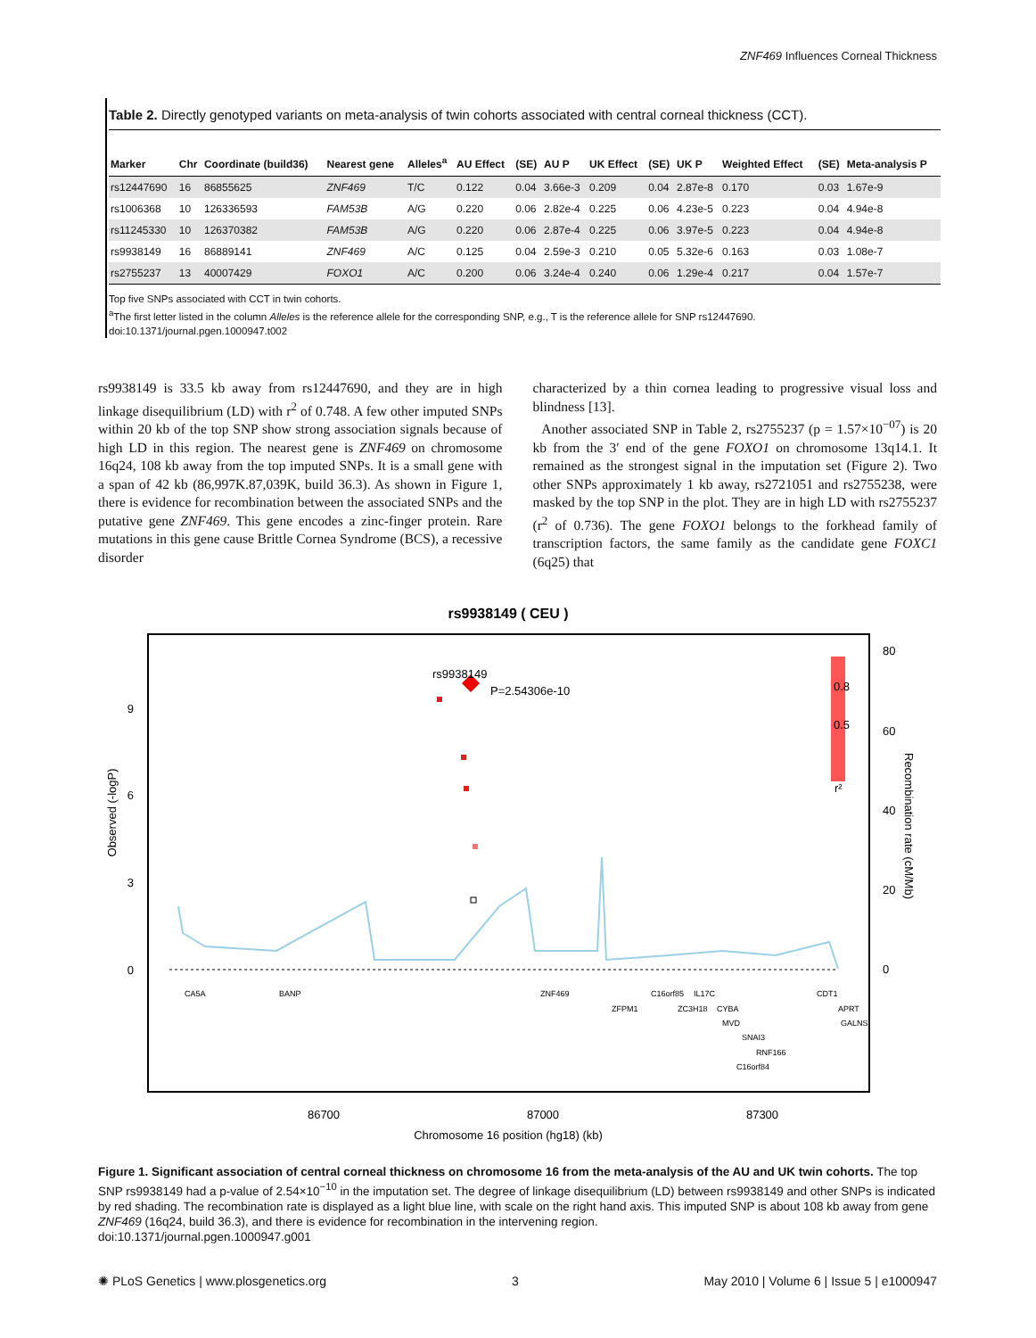ZNF469 Influences Corneal Thickness
Table 2. Directly genotyped variants on meta-analysis of twin cohorts associated with central corneal thickness (CCT).
| Marker | Chr | Coordinate (build36) | Nearest gene | Alleles<sup>a</sup> | AU Effect | (SE) | AU P | UK Effect | (SE) | UK P | Weighted Effect | (SE) | Meta-analysis P |
| --- | --- | --- | --- | --- | --- | --- | --- | --- | --- | --- | --- | --- | --- |
| rs12447690 | 16 | 86855625 | ZNF469 | T/C | 0.122 | 0.04 | 3.66e-3 | 0.209 | 0.04 | 2.87e-8 | 0.170 | 0.03 | 1.67e-9 |
| rs1006368 | 10 | 126336593 | FAM53B | A/G | 0.220 | 0.06 | 2.82e-4 | 0.225 | 0.06 | 4.23e-5 | 0.223 | 0.04 | 4.94e-8 |
| rs11245330 | 10 | 126370382 | FAM53B | A/G | 0.220 | 0.06 | 2.87e-4 | 0.225 | 0.06 | 3.97e-5 | 0.223 | 0.04 | 4.94e-8 |
| rs9938149 | 16 | 86889141 | ZNF469 | A/C | 0.125 | 0.04 | 2.59e-3 | 0.210 | 0.05 | 5.32e-6 | 0.163 | 0.03 | 1.08e-7 |
| rs2755237 | 13 | 40007429 | FOXO1 | A/C | 0.200 | 0.06 | 3.24e-4 | 0.240 | 0.06 | 1.29e-4 | 0.217 | 0.04 | 1.57e-7 |
Top five SNPs associated with CCT in twin cohorts.
<sup>a</sup> The first letter listed in the column Alleles is the reference allele for the corresponding SNP, e.g., T is the reference allele for SNP rs12447690.
doi:10.1371/journal.pgen.1000947.t002
rs9938149 is 33.5 kb away from rs12447690, and they are in high linkage disequilibrium (LD) with r<sup>2</sup> of 0.748. A few other imputed SNPs within 20 kb of the top SNP show strong association signals because of high LD in this region. The nearest gene is ZNF469 on chromosome 16q24, 108 kb away from the top imputed SNPs. It is a small gene with a span of 42 kb (86,997K.87,039K, build 36.3). As shown in Figure 1, there is evidence for recombination between the associated SNPs and the putative gene ZNF469. This gene encodes a zinc-finger protein. Rare mutations in this gene cause Brittle Cornea Syndrome (BCS), a recessive disorder
characterized by a thin cornea leading to progressive visual loss and blindness [13].
Another associated SNP in Table 2, rs2755237 (p = 1.57×10<sup>−07</sup>) is 20 kb from the 3′ end of the gene FOXO1 on chromosome 13q14.1. It remained as the strongest signal in the imputation set (Figure 2). Two other SNPs approximately 1 kb away, rs2721051 and rs2755238, were masked by the top SNP in the plot. They are in high LD with rs2755237 (r<sup>2</sup> of 0.736). The gene FOXO1 belongs to the forkhead family of transcription factors, the same family as the candidate gene FOXC1 (6q25) that
rs9938149 ( CEU )
9
6
3
0
Observed (-logP)
80
60
40
20
0
Recombination rate (cM/Mb)
rs9938149
P=2.54306e-10
0.8
0.5
r²
CA5A
BANP
ZNF469
ZFPM1
C16orf85
IL17C
ZC3H18
CYBA
MVD
SNAI3
RNF166
C16orf84
CDT1
APRT
GALNS
86700
87000
87300
Chromosome 16 position (hg18) (kb)
Figure 1. Significant association of central corneal thickness on chromosome 16 from the meta-analysis of the AU and UK twin cohorts. The top SNP rs9938149 had a p-value of 2.54×10<sup>−10</sup> in the imputation set. The degree of linkage disequilibrium (LD) between rs9938149 and other SNPs is indicated by red shading. The recombination rate is displayed as a light blue line, with scale on the right hand axis. This imputed SNP is about 108 kb away from gene ZNF469 (16q24, build 36.3), and there is evidence for recombination in the intervening region.
doi:10.1371/journal.pgen.1000947.g001
✺ PLoS Genetics | www.plosgenetics.org 3 May 2010 | Volume 6 | Issue 5 | e1000947